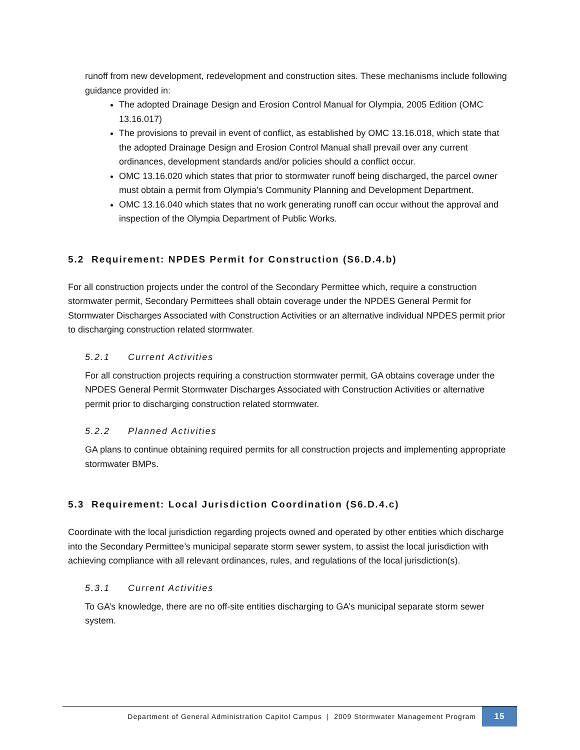runoff from new development, redevelopment and construction sites. These mechanisms include following guidance provided in:
The adopted Drainage Design and Erosion Control Manual for Olympia, 2005 Edition (OMC 13.16.017)
The provisions to prevail in event of conflict, as established by OMC 13.16.018, which state that the adopted Drainage Design and Erosion Control Manual shall prevail over any current ordinances, development standards and/or policies should a conflict occur.
OMC 13.16.020 which states that prior to stormwater runoff being discharged, the parcel owner must obtain a permit from Olympia’s Community Planning and Development Department.
OMC 13.16.040 which states that no work generating runoff can occur without the approval and inspection of the Olympia Department of Public Works.
5.2 Requirement: NPDES Permit for Construction (S6.D.4.b)
For all construction projects under the control of the Secondary Permittee which, require a construction stormwater permit, Secondary Permittees shall obtain coverage under the NPDES General Permit for Stormwater Discharges Associated with Construction Activities or an alternative individual NPDES permit prior to discharging construction related stormwater.
5.2.1 Current Activities
For all construction projects requiring a construction stormwater permit, GA obtains coverage under the NPDES General Permit Stormwater Discharges Associated with Construction Activities or alternative permit prior to discharging construction related stormwater.
5.2.2 Planned Activities
GA plans to continue obtaining required permits for all construction projects and implementing appropriate stormwater BMPs.
5.3 Requirement: Local Jurisdiction Coordination (S6.D.4.c)
Coordinate with the local jurisdiction regarding projects owned and operated by other entities which discharge into the Secondary Permittee’s municipal separate storm sewer system, to assist the local jurisdiction with achieving compliance with all relevant ordinances, rules, and regulations of the local jurisdiction(s).
5.3.1 Current Activities
To GA’s knowledge, there are no off-site entities discharging to GA’s municipal separate storm sewer system.
Department of General Administration Capitol Campus | 2009 Stormwater Management Program
15